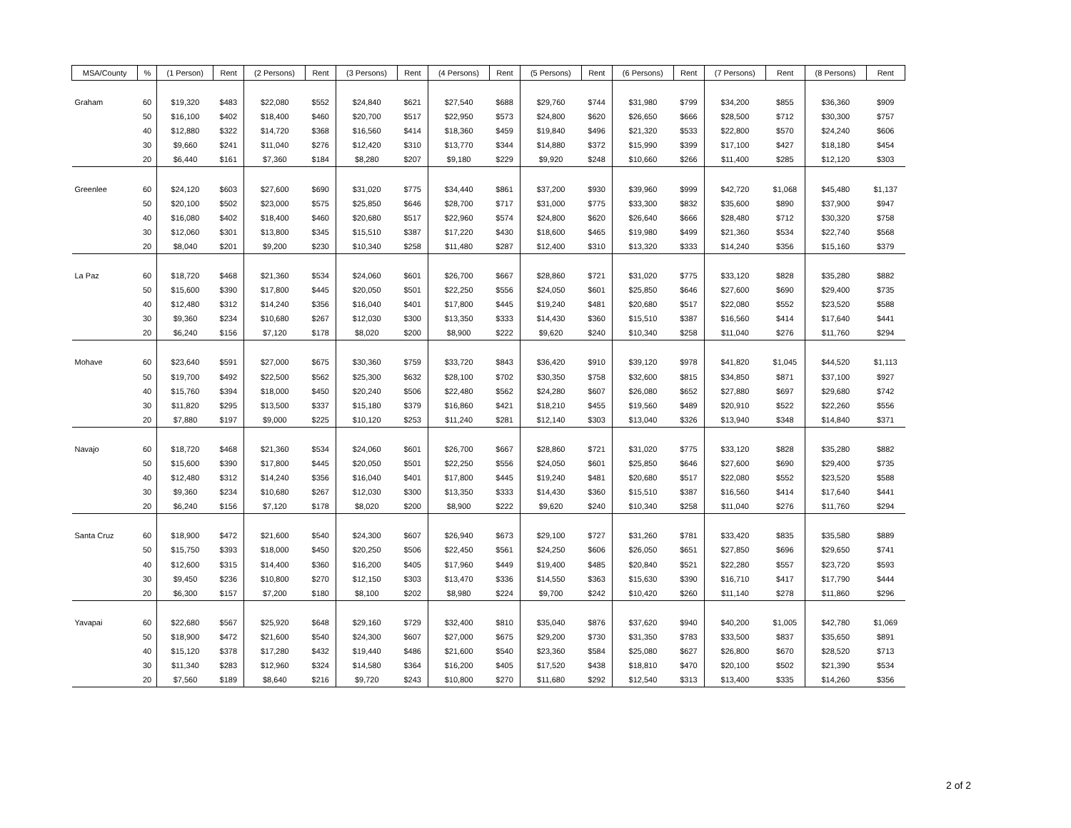| MSA/County | % | (1 Person) | Rent | (2 Persons) | Rent | (3 Persons) | Rent | (4 Persons) | Rent | (5 Persons) | Rent | (6 Persons) | Rent | (7 Persons) | Rent | (8 Persons) | Rent |
| --- | --- | --- | --- | --- | --- | --- | --- | --- | --- | --- | --- | --- | --- | --- | --- | --- | --- |
| Graham | 60 | $19,320 | $483 | $22,080 | $552 | $24,840 | $621 | $27,540 | $688 | $29,760 | $744 | $31,980 | $799 | $34,200 | $855 | $36,360 | $909 |
| | 50 | $16,100 | $402 | $18,400 | $460 | $20,700 | $517 | $22,950 | $573 | $24,800 | $620 | $26,650 | $666 | $28,500 | $712 | $30,300 | $757 |
| | 40 | $12,880 | $322 | $14,720 | $368 | $16,560 | $414 | $18,360 | $459 | $19,840 | $496 | $21,320 | $533 | $22,800 | $570 | $24,240 | $606 |
| | 30 | $9,660 | $241 | $11,040 | $276 | $12,420 | $310 | $13,770 | $344 | $14,880 | $372 | $15,990 | $399 | $17,100 | $427 | $18,180 | $454 |
| | 20 | $6,440 | $161 | $7,360 | $184 | $8,280 | $207 | $9,180 | $229 | $9,920 | $248 | $10,660 | $266 | $11,400 | $285 | $12,120 | $303 |
| Greenlee | 60 | $24,120 | $603 | $27,600 | $690 | $31,020 | $775 | $34,440 | $861 | $37,200 | $930 | $39,960 | $999 | $42,720 | $1,068 | $45,480 | $1,137 |
| | 50 | $20,100 | $502 | $23,000 | $575 | $25,850 | $646 | $28,700 | $717 | $31,000 | $775 | $33,300 | $832 | $35,600 | $890 | $37,900 | $947 |
| | 40 | $16,080 | $402 | $18,400 | $460 | $20,680 | $517 | $22,960 | $574 | $24,800 | $620 | $26,640 | $666 | $28,480 | $712 | $30,320 | $758 |
| | 30 | $12,060 | $301 | $13,800 | $345 | $15,510 | $387 | $17,220 | $430 | $18,600 | $465 | $19,980 | $499 | $21,360 | $534 | $22,740 | $568 |
| | 20 | $8,040 | $201 | $9,200 | $230 | $10,340 | $258 | $11,480 | $287 | $12,400 | $310 | $13,320 | $333 | $14,240 | $356 | $15,160 | $379 |
| La Paz | 60 | $18,720 | $468 | $21,360 | $534 | $24,060 | $601 | $26,700 | $667 | $28,860 | $721 | $31,020 | $775 | $33,120 | $828 | $35,280 | $882 |
| | 50 | $15,600 | $390 | $17,800 | $445 | $20,050 | $501 | $22,250 | $556 | $24,050 | $601 | $25,850 | $646 | $27,600 | $690 | $29,400 | $735 |
| | 40 | $12,480 | $312 | $14,240 | $356 | $16,040 | $401 | $17,800 | $445 | $19,240 | $481 | $20,680 | $517 | $22,080 | $552 | $23,520 | $588 |
| | 30 | $9,360 | $234 | $10,680 | $267 | $12,030 | $300 | $13,350 | $333 | $14,430 | $360 | $15,510 | $387 | $16,560 | $414 | $17,640 | $441 |
| | 20 | $6,240 | $156 | $7,120 | $178 | $8,020 | $200 | $8,900 | $222 | $9,620 | $240 | $10,340 | $258 | $11,040 | $276 | $11,760 | $294 |
| Mohave | 60 | $23,640 | $591 | $27,000 | $675 | $30,360 | $759 | $33,720 | $843 | $36,420 | $910 | $39,120 | $978 | $41,820 | $1,045 | $44,520 | $1,113 |
| | 50 | $19,700 | $492 | $22,500 | $562 | $25,300 | $632 | $28,100 | $702 | $30,350 | $758 | $32,600 | $815 | $34,850 | $871 | $37,100 | $927 |
| | 40 | $15,760 | $394 | $18,000 | $450 | $20,240 | $506 | $22,480 | $562 | $24,280 | $607 | $26,080 | $652 | $27,880 | $697 | $29,680 | $742 |
| | 30 | $11,820 | $295 | $13,500 | $337 | $15,180 | $379 | $16,860 | $421 | $18,210 | $455 | $19,560 | $489 | $20,910 | $522 | $22,260 | $556 |
| | 20 | $7,880 | $197 | $9,000 | $225 | $10,120 | $253 | $11,240 | $281 | $12,140 | $303 | $13,040 | $326 | $13,940 | $348 | $14,840 | $371 |
| Navajo | 60 | $18,720 | $468 | $21,360 | $534 | $24,060 | $601 | $26,700 | $667 | $28,860 | $721 | $31,020 | $775 | $33,120 | $828 | $35,280 | $882 |
| | 50 | $15,600 | $390 | $17,800 | $445 | $20,050 | $501 | $22,250 | $556 | $24,050 | $601 | $25,850 | $646 | $27,600 | $690 | $29,400 | $735 |
| | 40 | $12,480 | $312 | $14,240 | $356 | $16,040 | $401 | $17,800 | $445 | $19,240 | $481 | $20,680 | $517 | $22,080 | $552 | $23,520 | $588 |
| | 30 | $9,360 | $234 | $10,680 | $267 | $12,030 | $300 | $13,350 | $333 | $14,430 | $360 | $15,510 | $387 | $16,560 | $414 | $17,640 | $441 |
| | 20 | $6,240 | $156 | $7,120 | $178 | $8,020 | $200 | $8,900 | $222 | $9,620 | $240 | $10,340 | $258 | $11,040 | $276 | $11,760 | $294 |
| Santa Cruz | 60 | $18,900 | $472 | $21,600 | $540 | $24,300 | $607 | $26,940 | $673 | $29,100 | $727 | $31,260 | $781 | $33,420 | $835 | $35,580 | $889 |
| | 50 | $15,750 | $393 | $18,000 | $450 | $20,250 | $506 | $22,450 | $561 | $24,250 | $606 | $26,050 | $651 | $27,850 | $696 | $29,650 | $741 |
| | 40 | $12,600 | $315 | $14,400 | $360 | $16,200 | $405 | $17,960 | $449 | $19,400 | $485 | $20,840 | $521 | $22,280 | $557 | $23,720 | $593 |
| | 30 | $9,450 | $236 | $10,800 | $270 | $12,150 | $303 | $13,470 | $336 | $14,550 | $363 | $15,630 | $390 | $16,710 | $417 | $17,790 | $444 |
| | 20 | $6,300 | $157 | $7,200 | $180 | $8,100 | $202 | $8,980 | $224 | $9,700 | $242 | $10,420 | $260 | $11,140 | $278 | $11,860 | $296 |
| Yavapai | 60 | $22,680 | $567 | $25,920 | $648 | $29,160 | $729 | $32,400 | $810 | $35,040 | $876 | $37,620 | $940 | $40,200 | $1,005 | $42,780 | $1,069 |
| | 50 | $18,900 | $472 | $21,600 | $540 | $24,300 | $607 | $27,000 | $675 | $29,200 | $730 | $31,350 | $783 | $33,500 | $837 | $35,650 | $891 |
| | 40 | $15,120 | $378 | $17,280 | $432 | $19,440 | $486 | $21,600 | $540 | $23,360 | $584 | $25,080 | $627 | $26,800 | $670 | $28,520 | $713 |
| | 30 | $11,340 | $283 | $12,960 | $324 | $14,580 | $364 | $16,200 | $405 | $17,520 | $438 | $18,810 | $470 | $20,100 | $502 | $21,390 | $534 |
| | 20 | $7,560 | $189 | $8,640 | $216 | $9,720 | $243 | $10,800 | $270 | $11,680 | $292 | $12,540 | $313 | $13,400 | $335 | $14,260 | $356 |
2 of 2